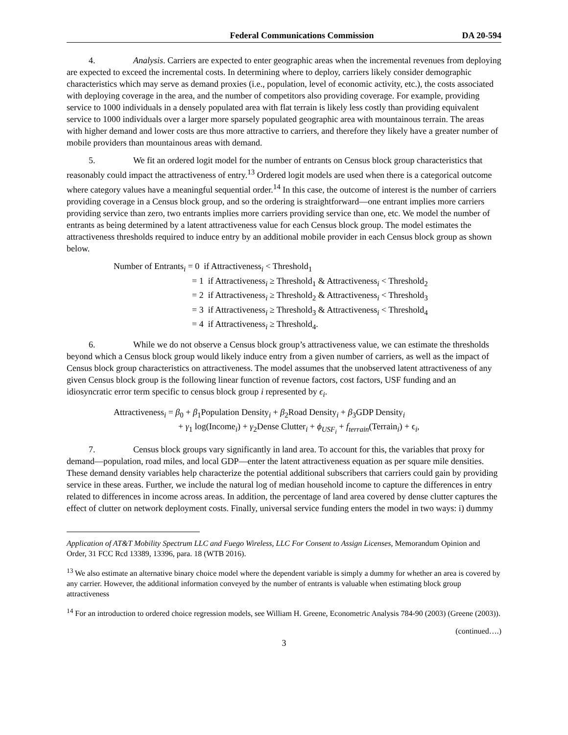Federal Communications Commission DA 20-594
4. Analysis. Carriers are expected to enter geographic areas when the incremental revenues from deploying are expected to exceed the incremental costs. In determining where to deploy, carriers likely consider demographic characteristics which may serve as demand proxies (i.e., population, level of economic activity, etc.), the costs associated with deploying coverage in the area, and the number of competitors also providing coverage. For example, providing service to 1000 individuals in a densely populated area with flat terrain is likely less costly than providing equivalent service to 1000 individuals over a larger more sparsely populated geographic area with mountainous terrain. The areas with higher demand and lower costs are thus more attractive to carriers, and therefore they likely have a greater number of mobile providers than mountainous areas with demand.
5. We fit an ordered logit model for the number of entrants on Census block group characteristics that reasonably could impact the attractiveness of entry.<sup>13</sup> Ordered logit models are used when there is a categorical outcome where category values have a meaningful sequential order.<sup>14</sup> In this case, the outcome of interest is the number of carriers providing coverage in a Census block group, and so the ordering is straightforward—one entrant implies more carriers providing service than zero, two entrants implies more carriers providing service than one, etc. We model the number of entrants as being determined by a latent attractiveness value for each Census block group. The model estimates the attractiveness thresholds required to induce entry by an additional mobile provider in each Census block group as shown below.
Number of Entrants<sub>i</sub> = 0 if Attractiveness<sub>i</sub> < Threshold<sub>1</sub>
= 1 if Attractiveness<sub>i</sub> ≥ Threshold<sub>1</sub> & Attractiveness<sub>i</sub> < Threshold<sub>2</sub>
= 2 if Attractiveness<sub>i</sub> ≥ Threshold<sub>2</sub> & Attractiveness<sub>i</sub> < Threshold<sub>3</sub>
= 3 if Attractiveness<sub>i</sub> ≥ Threshold<sub>3</sub> & Attractiveness<sub>i</sub> < Threshold<sub>4</sub>
= 4 if Attractiveness<sub>i</sub> ≥ Threshold<sub>4</sub>.
6. While we do not observe a Census block group’s attractiveness value, we can estimate the thresholds beyond which a Census block group would likely induce entry from a given number of carriers, as well as the impact of Census block group characteristics on attractiveness. The model assumes that the unobserved latent attractiveness of any given Census block group is the following linear function of revenue factors, cost factors, USF funding and an idiosyncratic error term specific to census block group i represented by ϵ<sub>i</sub>.
Attractiveness<sub>i</sub> = β<sub>0</sub> + β<sub>1</sub>Population Density<sub>i</sub> + β<sub>2</sub>Road Density<sub>i</sub> + β<sub>3</sub>GDP Density<sub>i</sub>
+ γ<sub>1</sub> log(Income<sub>i</sub>) + γ<sub>2</sub>Dense Clutter<sub>i</sub> + ϕ<sub>USF<sub>i</sub></sub> + f<sub>terrain</sub>(Terrain<sub>i</sub>) + ϵ<sub>i</sub>,
7. Census block groups vary significantly in land area. To account for this, the variables that proxy for demand—population, road miles, and local GDP—enter the latent attractiveness equation as per square mile densities. These demand density variables help characterize the potential additional subscribers that carriers could gain by providing service in these areas. Further, we include the natural log of median household income to capture the differences in entry related to differences in income across areas. In addition, the percentage of land area covered by dense clutter captures the effect of clutter on network deployment costs. Finally, universal service funding enters the model in two ways: i) dummy
Application of AT&T Mobility Spectrum LLC and Fuego Wireless, LLC For Consent to Assign Licenses, Memorandum Opinion and Order, 31 FCC Rcd 13389, 13396, para. 18 (WTB 2016).
<sup>13</sup> We also estimate an alternative binary choice model where the dependent variable is simply a dummy for whether an area is covered by any carrier. However, the additional information conveyed by the number of entrants is valuable when estimating block group attractiveness
<sup>14</sup> For an introduction to ordered choice regression models, see William H. Greene, Econometric Analysis 784-90 (2003) (Greene (2003)).
(continued….)
3